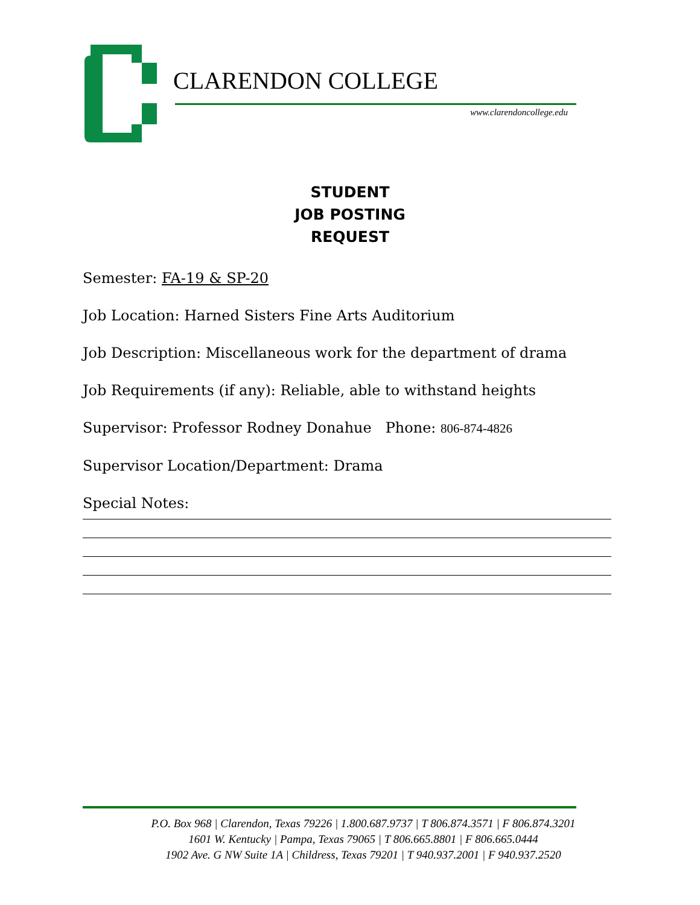CLARENDON COLLEGE
www.clarendoncollege.edu
STUDENT
JOB POSTING
REQUEST
Semester: FA-19 & SP-20
Job Location: Harned Sisters Fine Arts Auditorium
Job Description: Miscellaneous work for the department of drama
Job Requirements (if any): Reliable, able to withstand heights
Supervisor: Professor Rodney Donahue Phone: 806-874-4826
Supervisor Location/Department: Drama
Special Notes:
P.O. Box 968 | Clarendon, Texas 79226 | 1.800.687.9737 | T 806.874.3571 | F 806.874.3201
1601 W. Kentucky | Pampa, Texas 79065 | T 806.665.8801 | F 806.665.0444
1902 Ave. G NW Suite 1A | Childress, Texas 79201 | T 940.937.2001 | F 940.937.2520